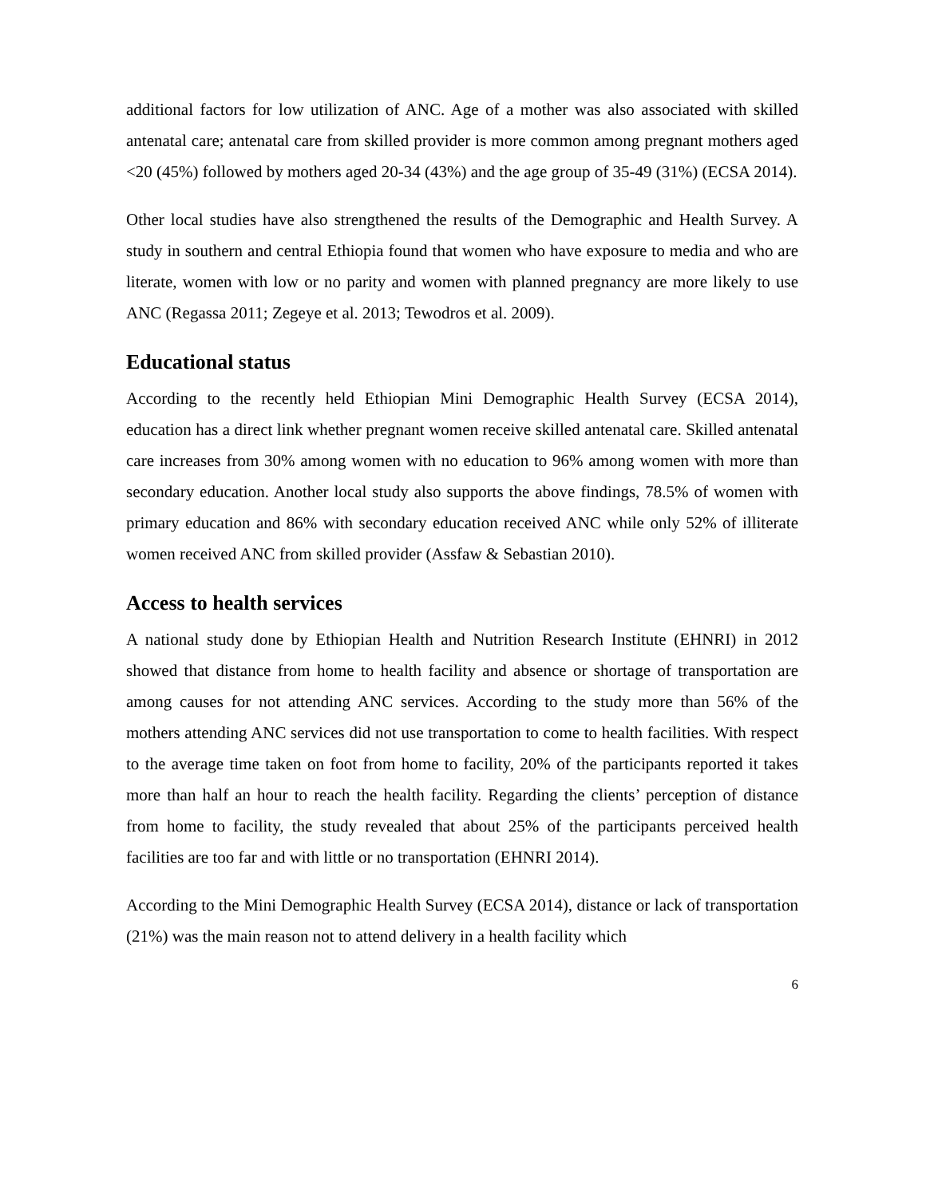additional factors for low utilization of ANC. Age of a mother was also associated with skilled antenatal care; antenatal care from skilled provider is more common among pregnant mothers aged <20 (45%) followed by mothers aged 20-34 (43%) and the age group of 35-49 (31%) (ECSA 2014).
Other local studies have also strengthened the results of the Demographic and Health Survey. A study in southern and central Ethiopia found that women who have exposure to media and who are literate, women with low or no parity and women with planned pregnancy are more likely to use ANC (Regassa 2011; Zegeye et al. 2013; Tewodros et al. 2009).
Educational status
According to the recently held Ethiopian Mini Demographic Health Survey (ECSA 2014), education has a direct link whether pregnant women receive skilled antenatal care. Skilled antenatal care increases from 30% among women with no education to 96% among women with more than secondary education. Another local study also supports the above findings, 78.5% of women with primary education and 86% with secondary education received ANC while only 52% of illiterate women received ANC from skilled provider (Assfaw & Sebastian 2010).
Access to health services
A national study done by Ethiopian Health and Nutrition Research Institute (EHNRI) in 2012 showed that distance from home to health facility and absence or shortage of transportation are among causes for not attending ANC services. According to the study more than 56% of the mothers attending ANC services did not use transportation to come to health facilities. With respect to the average time taken on foot from home to facility, 20% of the participants reported it takes more than half an hour to reach the health facility. Regarding the clients’ perception of distance from home to facility, the study revealed that about 25% of the participants perceived health facilities are too far and with little or no transportation (EHNRI 2014).
According to the Mini Demographic Health Survey (ECSA 2014), distance or lack of transportation (21%) was the main reason not to attend delivery in a health facility which
6